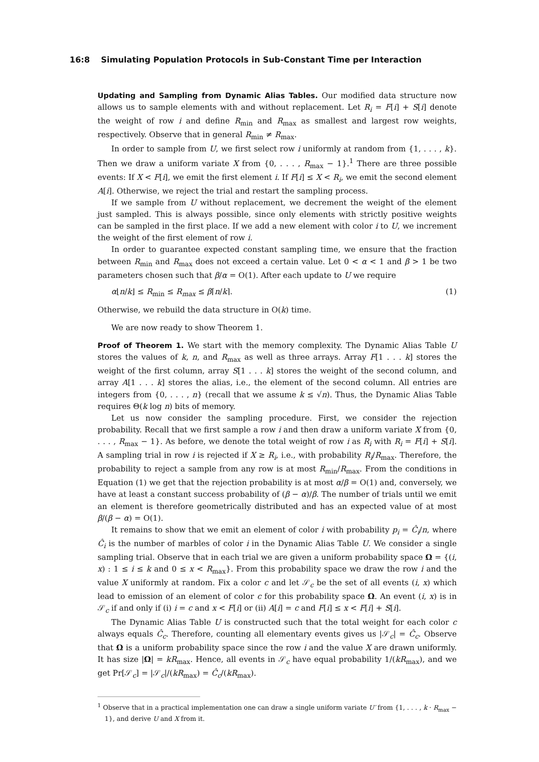16:8 Simulating Population Protocols in Sub-Constant Time per Interaction
Updating and Sampling from Dynamic Alias Tables. Our modified data structure now allows us to sample elements with and without replacement. Let R<sub>i</sub> = F[i] + S[i] denote the weight of row i and define R<sub>min</sub> and R<sub>max</sub> as smallest and largest row weights, respectively. Observe that in general R<sub>min</sub> ≠ R<sub>max</sub>.
In order to sample from U, we first select row i uniformly at random from {1, . . . , k}. Then we draw a uniform variate X from {0, . . . , R<sub>max</sub> − 1}.<sup>1</sup> There are three possible events: If X < F[i], we emit the first element i. If F[i] ≤ X < R<sub>i</sub>, we emit the second element A[i]. Otherwise, we reject the trial and restart the sampling process.
If we sample from U without replacement, we decrement the weight of the element just sampled. This is always possible, since only elements with strictly positive weights can be sampled in the first place. If we add a new element with color i to U, we increment the weight of the first element of row i.
In order to guarantee expected constant sampling time, we ensure that the fraction between R<sub>min</sub> and R<sub>max</sub> does not exceed a certain value. Let 0 < α < 1 and β > 1 be two parameters chosen such that β/α = O(1). After each update to U we require
α⌊n/k⌋ ≤ R<sub>min</sub> ≤ R<sub>max</sub> ≤ β⌈n/k⌉. (1)
Otherwise, we rebuild the data structure in O(k) time.
We are now ready to show Theorem 1.
Proof of Theorem 1. We start with the memory complexity. The Dynamic Alias Table U stores the values of k, n, and R<sub>max</sub> as well as three arrays. Array F[1 . . . k] stores the weight of the first column, array S[1 . . . k] stores the weight of the second column, and array A[1 . . . k] stores the alias, i.e., the element of the second column. All entries are integers from {0, . . . , n} (recall that we assume k ≤ √n). Thus, the Dynamic Alias Table requires Θ(k log n) bits of memory.
Let us now consider the sampling procedure. First, we consider the rejection probability. Recall that we first sample a row i and then draw a uniform variate X from {0, . . . , R<sub>max</sub> − 1}. As before, we denote the total weight of row i as R<sub>i</sub> with R<sub>i</sub> = F[i] + S[i]. A sampling trial in row i is rejected if X ≥ R<sub>i</sub>, i.e., with probability R<sub>i</sub>/R<sub>max</sub>. Therefore, the probability to reject a sample from any row is at most R<sub>min</sub>/R<sub>max</sub>. From the conditions in Equation (1) we get that the rejection probability is at most α/β = O(1) and, conversely, we have at least a constant success probability of (β − α)/β. The number of trials until we emit an element is therefore geometrically distributed and has an expected value of at most β/(β − α) = O(1).
It remains to show that we emit an element of color i with probability p<sub>i</sub> = Ĉ<sub>i</sub>/n, where Ĉ<sub>i</sub> is the number of marbles of color i in the Dynamic Alias Table U. We consider a single sampling trial. Observe that in each trial we are given a uniform probability space Ω = {(i, x) : 1 ≤ i ≤ k and 0 ≤ x < R<sub>max</sub>}. From this probability space we draw the row i and the value X uniformly at random. Fix a color c and let 𝒮<sub>c</sub> be the set of all events (i, x) which lead to emission of an element of color c for this probability space Ω. An event (i, x) is in 𝒮<sub>c</sub> if and only if (i) i = c and x < F[i] or (ii) A[i] = c and F[i] ≤ x < F[i] + S[i].
The Dynamic Alias Table U is constructed such that the total weight for each color c always equals Ĉ<sub>c</sub>. Therefore, counting all elementary events gives us |𝒮<sub>c</sub>| = Ĉ<sub>c</sub>. Observe that Ω is a uniform probability space since the row i and the value X are drawn uniformly. It has size |Ω| = kR<sub>max</sub>. Hence, all events in 𝒮<sub>c</sub> have equal probability 1/(kR<sub>max</sub>), and we get Pr[𝒮<sub>c</sub>] = |𝒮<sub>c</sub>|/(kR<sub>max</sub>) = Ĉ<sub>c</sub>/(kR<sub>max</sub>).
<sup>1</sup> Observe that in a practical implementation one can draw a single uniform variate U′ from {1, . . . , k · R<sub>max</sub> − 1}, and derive U and X from it.